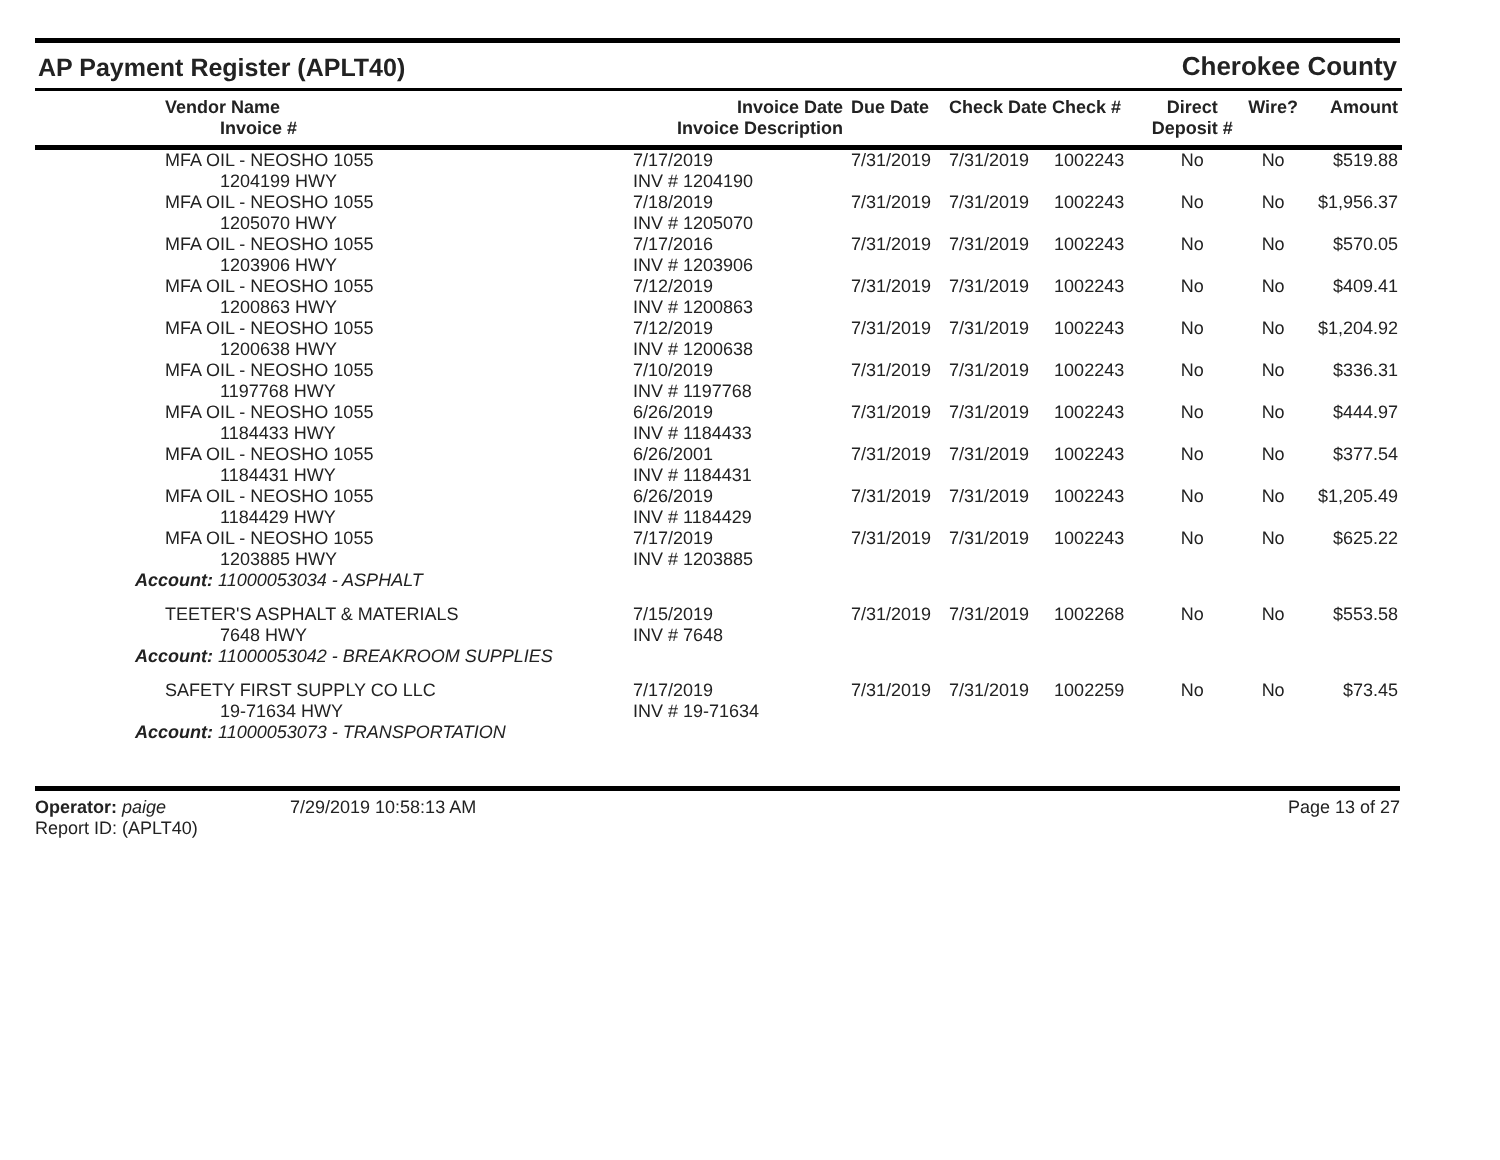AP Payment Register (APLT40)
Cherokee County
| Vendor Name Invoice # | Invoice Date Invoice Description | Due Date | Check Date Check # | | Direct Deposit # | Wire? | Amount |
| --- | --- | --- | --- | --- | --- | --- | --- |
| MFA OIL - NEOSHO 1055 1204199 HWY | 7/17/2019 INV # 1204190 | 7/31/2019 | 7/31/2019 | 1002243 | No | No | $519.88 |
| MFA OIL - NEOSHO 1055 1205070 HWY | 7/18/2019 INV # 1205070 | 7/31/2019 | 7/31/2019 | 1002243 | No | No | $1,956.37 |
| MFA OIL - NEOSHO 1055 1203906 HWY | 7/17/2016 INV # 1203906 | 7/31/2019 | 7/31/2019 | 1002243 | No | No | $570.05 |
| MFA OIL - NEOSHO 1055 1200863 HWY | 7/12/2019 INV # 1200863 | 7/31/2019 | 7/31/2019 | 1002243 | No | No | $409.41 |
| MFA OIL - NEOSHO 1055 1200638 HWY | 7/12/2019 INV # 1200638 | 7/31/2019 | 7/31/2019 | 1002243 | No | No | $1,204.92 |
| MFA OIL - NEOSHO 1055 1197768 HWY | 7/10/2019 INV # 1197768 | 7/31/2019 | 7/31/2019 | 1002243 | No | No | $336.31 |
| MFA OIL - NEOSHO 1055 1184433 HWY | 6/26/2019 INV # 1184433 | 7/31/2019 | 7/31/2019 | 1002243 | No | No | $444.97 |
| MFA OIL - NEOSHO 1055 1184431 HWY | 6/26/2001 INV # 1184431 | 7/31/2019 | 7/31/2019 | 1002243 | No | No | $377.54 |
| MFA OIL - NEOSHO 1055 1184429 HWY | 6/26/2019 INV # 1184429 | 7/31/2019 | 7/31/2019 | 1002243 | No | No | $1,205.49 |
| MFA OIL - NEOSHO 1055 1203885 HWY | 7/17/2019 INV # 1203885 | 7/31/2019 | 7/31/2019 | 1002243 | No | No | $625.22 |
| Account: 11000053034 - ASPHALT | | | | | | | |
| TEETER'S ASPHALT & MATERIALS 7648 HWY | 7/15/2019 INV # 7648 | 7/31/2019 | 7/31/2019 | 1002268 | No | No | $553.58 |
| Account: 11000053042 - BREAKROOM SUPPLIES | | | | | | | |
| SAFETY FIRST SUPPLY CO LLC 19-71634 HWY | 7/17/2019 INV # 19-71634 | 7/31/2019 | 7/31/2019 | 1002259 | No | No | $73.45 |
| Account: 11000053073 - TRANSPORTATION | | | | | | | |
Operator: paige
Report ID: (APLT40)
7/29/2019 10:58:13 AM Page 13 of 27